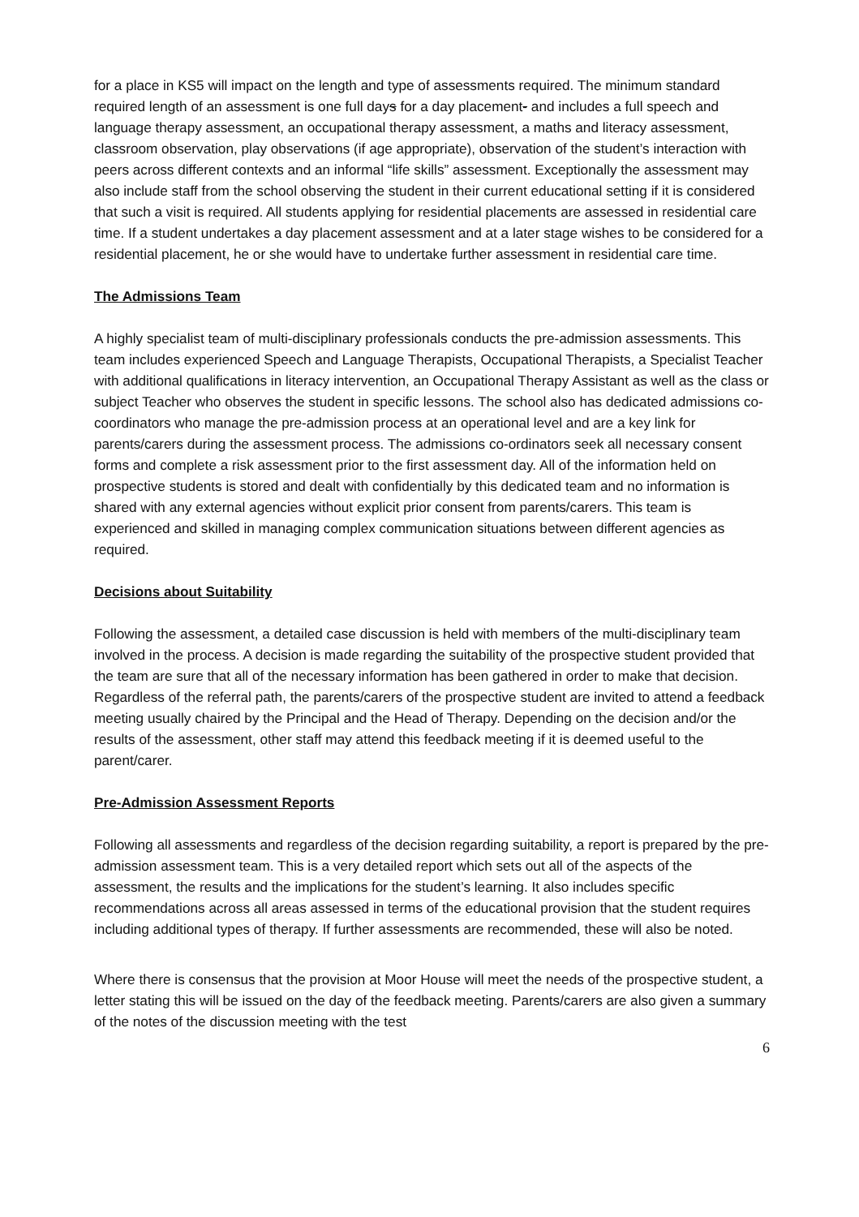for a place in KS5 will impact on the length and type of assessments required. The minimum standard required length of an assessment is one full days for a day placement- and includes a full speech and language therapy assessment, an occupational therapy assessment, a maths and literacy assessment, classroom observation, play observations (if age appropriate), observation of the student’s interaction with peers across different contexts and an informal “life skills” assessment. Exceptionally the assessment may also include staff from the school observing the student in their current educational setting if it is considered that such a visit is required. All students applying for residential placements are assessed in residential care time. If a student undertakes a day placement assessment and at a later stage wishes to be considered for a residential placement, he or she would have to undertake further assessment in residential care time.
The Admissions Team
A highly specialist team of multi-disciplinary professionals conducts the pre-admission assessments. This team includes experienced Speech and Language Therapists, Occupational Therapists, a Specialist Teacher with additional qualifications in literacy intervention, an Occupational Therapy Assistant as well as the class or subject Teacher who observes the student in specific lessons. The school also has dedicated admissions co-coordinators who manage the pre-admission process at an operational level and are a key link for parents/carers during the assessment process. The admissions co-ordinators seek all necessary consent forms and complete a risk assessment prior to the first assessment day. All of the information held on prospective students is stored and dealt with confidentially by this dedicated team and no information is shared with any external agencies without explicit prior consent from parents/carers. This team is experienced and skilled in managing complex communication situations between different agencies as required.
Decisions about Suitability
Following the assessment, a detailed case discussion is held with members of the multi-disciplinary team involved in the process. A decision is made regarding the suitability of the prospective student provided that the team are sure that all of the necessary information has been gathered in order to make that decision. Regardless of the referral path, the parents/carers of the prospective student are invited to attend a feedback meeting usually chaired by the Principal and the Head of Therapy. Depending on the decision and/or the results of the assessment, other staff may attend this feedback meeting if it is deemed useful to the parent/carer.
Pre-Admission Assessment Reports
Following all assessments and regardless of the decision regarding suitability, a report is prepared by the pre-admission assessment team. This is a very detailed report which sets out all of the aspects of the assessment, the results and the implications for the student’s learning. It also includes specific recommendations across all areas assessed in terms of the educational provision that the student requires including additional types of therapy. If further assessments are recommended, these will also be noted.
Where there is consensus that the provision at Moor House will meet the needs of the prospective student, a letter stating this will be issued on the day of the feedback meeting. Parents/carers are also given a summary of the notes of the discussion meeting with the test
6